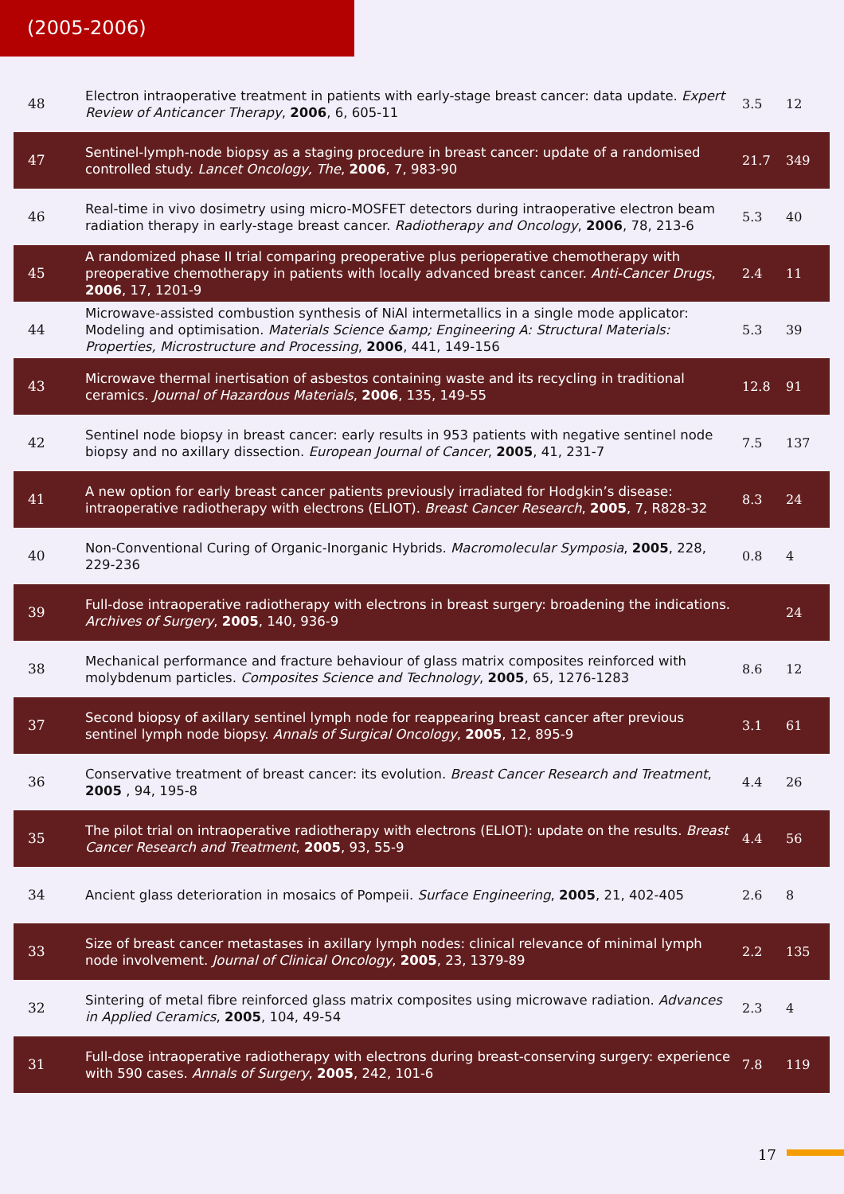(2005-2006)
| 48 | Electron intraoperative treatment in patients with early-stage breast cancer: data update. Expert Review of Anticancer Therapy , 2006 , 6, 605-11 | 3.5 | 12 |
| 47 | Sentinel-lymph-node biopsy as a staging procedure in breast cancer: update of a randomised controlled study. Lancet Oncology, The , 2006 , 7, 983-90 | 21.7 | 349 |
| 46 | Real-time in vivo dosimetry using micro-MOSFET detectors during intraoperative electron beam radiation therapy in early-stage breast cancer. Radiotherapy and Oncology , 2006 , 78, 213-6 | 5.3 | 40 |
| 45 | A randomized phase II trial comparing preoperative plus perioperative chemotherapy with preoperative chemotherapy in patients with locally advanced breast cancer. Anti-Cancer Drugs , 2006 , 17, 1201-9 | 2.4 | 11 |
| 44 | Microwave-assisted combustion synthesis of NiAl intermetallics in a single mode applicator: Modeling and optimisation. Materials Science &amp; Engineering A: Structural Materials: Properties, Microstructure and Processing , 2006 , 441, 149-156 | 5.3 | 39 |
| 43 | Microwave thermal inertisation of asbestos containing waste and its recycling in traditional ceramics. Journal of Hazardous Materials , 2006 , 135, 149-55 | 12.8 | 91 |
| 42 | Sentinel node biopsy in breast cancer: early results in 953 patients with negative sentinel node biopsy and no axillary dissection. European Journal of Cancer , 2005 , 41, 231-7 | 7.5 | 137 |
| 41 | A new option for early breast cancer patients previously irradiated for Hodgkin’s disease: intraoperative radiotherapy with electrons (ELIOT). Breast Cancer Research , 2005 , 7, R828-32 | 8.3 | 24 |
| 40 | Non-Conventional Curing of Organic-Inorganic Hybrids. Macromolecular Symposia , 2005 , 228, 229-236 | 0.8 | 4 |
| 39 | Full-dose intraoperative radiotherapy with electrons in breast surgery: broadening the indications. Archives of Surgery , 2005 , 140, 936-9 | | 24 |
| 38 | Mechanical performance and fracture behaviour of glass matrix composites reinforced with molybdenum particles. Composites Science and Technology , 2005 , 65, 1276-1283 | 8.6 | 12 |
| 37 | Second biopsy of axillary sentinel lymph node for reappearing breast cancer after previous sentinel lymph node biopsy. Annals of Surgical Oncology , 2005 , 12, 895-9 | 3.1 | 61 |
| 36 | Conservative treatment of breast cancer: its evolution. Breast Cancer Research and Treatment , 2005 , 94, 195-8 | 4.4 | 26 |
| 35 | The pilot trial on intraoperative radiotherapy with electrons (ELIOT): update on the results. Breast Cancer Research and Treatment , 2005 , 93, 55-9 | 4.4 | 56 |
| 34 | Ancient glass deterioration in mosaics of Pompeii. Surface Engineering , 2005 , 21, 402-405 | 2.6 | 8 |
| 33 | Size of breast cancer metastases in axillary lymph nodes: clinical relevance of minimal lymph node involvement. Journal of Clinical Oncology , 2005 , 23, 1379-89 | 2.2 | 135 |
| 32 | Sintering of metal fibre reinforced glass matrix composites using microwave radiation. Advances in Applied Ceramics , 2005 , 104, 49-54 | 2.3 | 4 |
| 31 | Full-dose intraoperative radiotherapy with electrons during breast-conserving surgery: experience with 590 cases. Annals of Surgery , 2005 , 242, 101-6 | 7.8 | 119 |
17